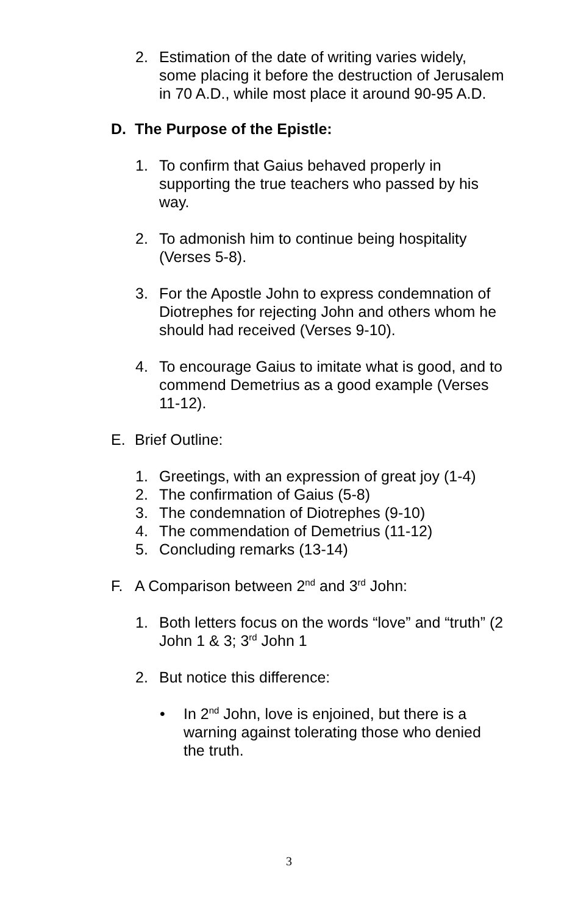2. Estimation of the date of writing varies widely, some placing it before the destruction of Jerusalem in 70 A.D., while most place it around 90-95 A.D.
D. The Purpose of the Epistle:
1. To confirm that Gaius behaved properly in supporting the true teachers who passed by his way.
2. To admonish him to continue being hospitality (Verses 5-8).
3. For the Apostle John to express condemnation of Diotrephes for rejecting John and others whom he should had received (Verses 9-10).
4. To encourage Gaius to imitate what is good, and to commend Demetrius as a good example (Verses 11-12).
E. Brief Outline:
1. Greetings, with an expression of great joy (1-4)
2. The confirmation of Gaius (5-8)
3. The condemnation of Diotrephes (9-10)
4. The commendation of Demetrius (11-12)
5. Concluding remarks (13-14)
F. A Comparison between 2<sup>nd</sup> and 3<sup>rd</sup> John:
1. Both letters focus on the words “love” and “truth” (2 John 1 & 3; 3<sup>rd</sup> John 1
2. But notice this difference:
• In 2<sup>nd</sup> John, love is enjoined, but there is a warning against tolerating those who denied the truth.
3